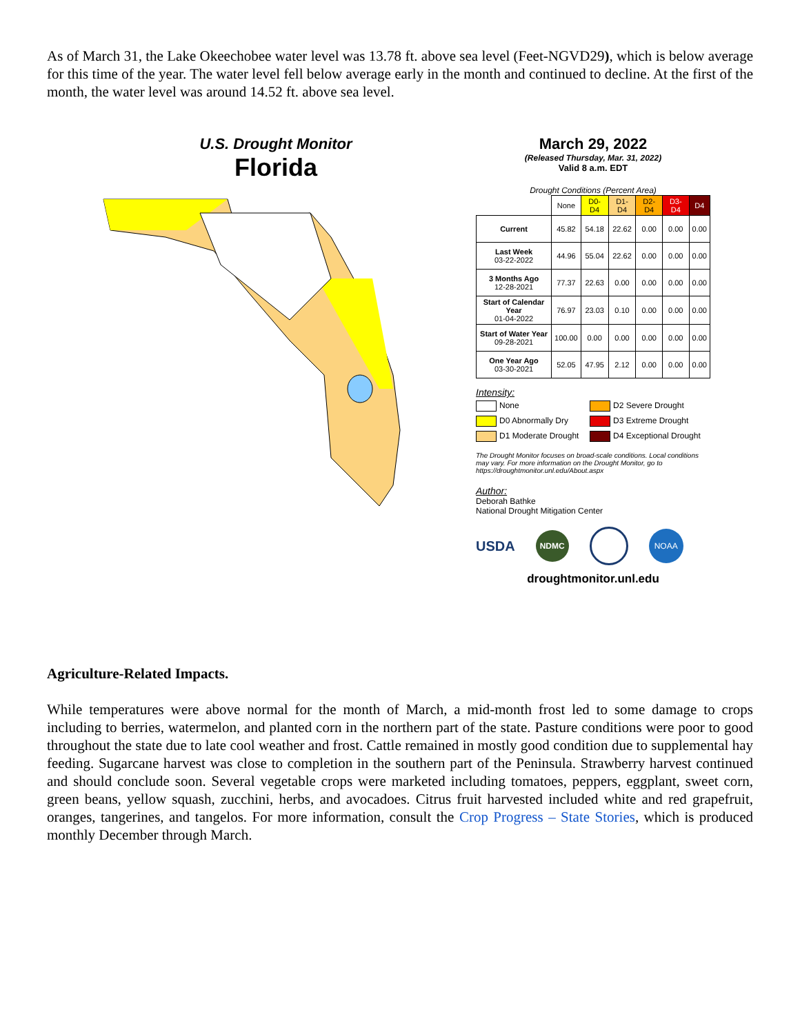As of March 31, the Lake Okeechobee water level was 13.78 ft. above sea level (Feet-NGVD29), which is below average for this time of the year. The water level fell below average early in the month and continued to decline. At the first of the month, the water level was around 14.52 ft. above sea level.
U.S. Drought Monitor
Florida
March 29, 2022
(Released Thursday, Mar. 31, 2022)
Valid 8 a.m. EDT
Drought Conditions (Percent Area)
| | None | D0-D4 | D1-D4 | D2-D4 | D3-D4 | D4 |
| --- | --- | --- | --- | --- | --- | --- |
| Current | 45.82 | 54.18 | 22.62 | 0.00 | 0.00 | 0.00 |
| Last Week 03-22-2022 | 44.96 | 55.04 | 22.62 | 0.00 | 0.00 | 0.00 |
| 3 Months Ago 12-28-2021 | 77.37 | 22.63 | 0.00 | 0.00 | 0.00 | 0.00 |
| Start of Calendar Year 01-04-2022 | 76.97 | 23.03 | 0.10 | 0.00 | 0.00 | 0.00 |
| Start of Water Year 09-28-2021 | 100.00 | 0.00 | 0.00 | 0.00 | 0.00 | 0.00 |
| One Year Ago 03-30-2021 | 52.05 | 47.95 | 2.12 | 0.00 | 0.00 | 0.00 |
Intensity:
None
D2 Severe Drought
D0 Abnormally Dry
D3 Extreme Drought
D1 Moderate Drought
D4 Exceptional Drought
The Drought Monitor focuses on broad-scale conditions. Local conditions may vary. For more information on the Drought Monitor, go to https://droughtmonitor.unl.edu/About.aspx
Author:
Deborah Bathke
National Drought Mitigation Center
USDA NDMC NOAA
droughtmonitor.unl.edu
Agriculture-Related Impacts.
While temperatures were above normal for the month of March, a mid-month frost led to some damage to crops including to berries, watermelon, and planted corn in the northern part of the state. Pasture conditions were poor to good throughout the state due to late cool weather and frost. Cattle remained in mostly good condition due to supplemental hay feeding. Sugarcane harvest was close to completion in the southern part of the Peninsula. Strawberry harvest continued and should conclude soon. Several vegetable crops were marketed including tomatoes, peppers, eggplant, sweet corn, green beans, yellow squash, zucchini, herbs, and avocadoes. Citrus fruit harvested included white and red grapefruit, oranges, tangerines, and tangelos. For more information, consult the Crop Progress – State Stories, which is produced monthly December through March.